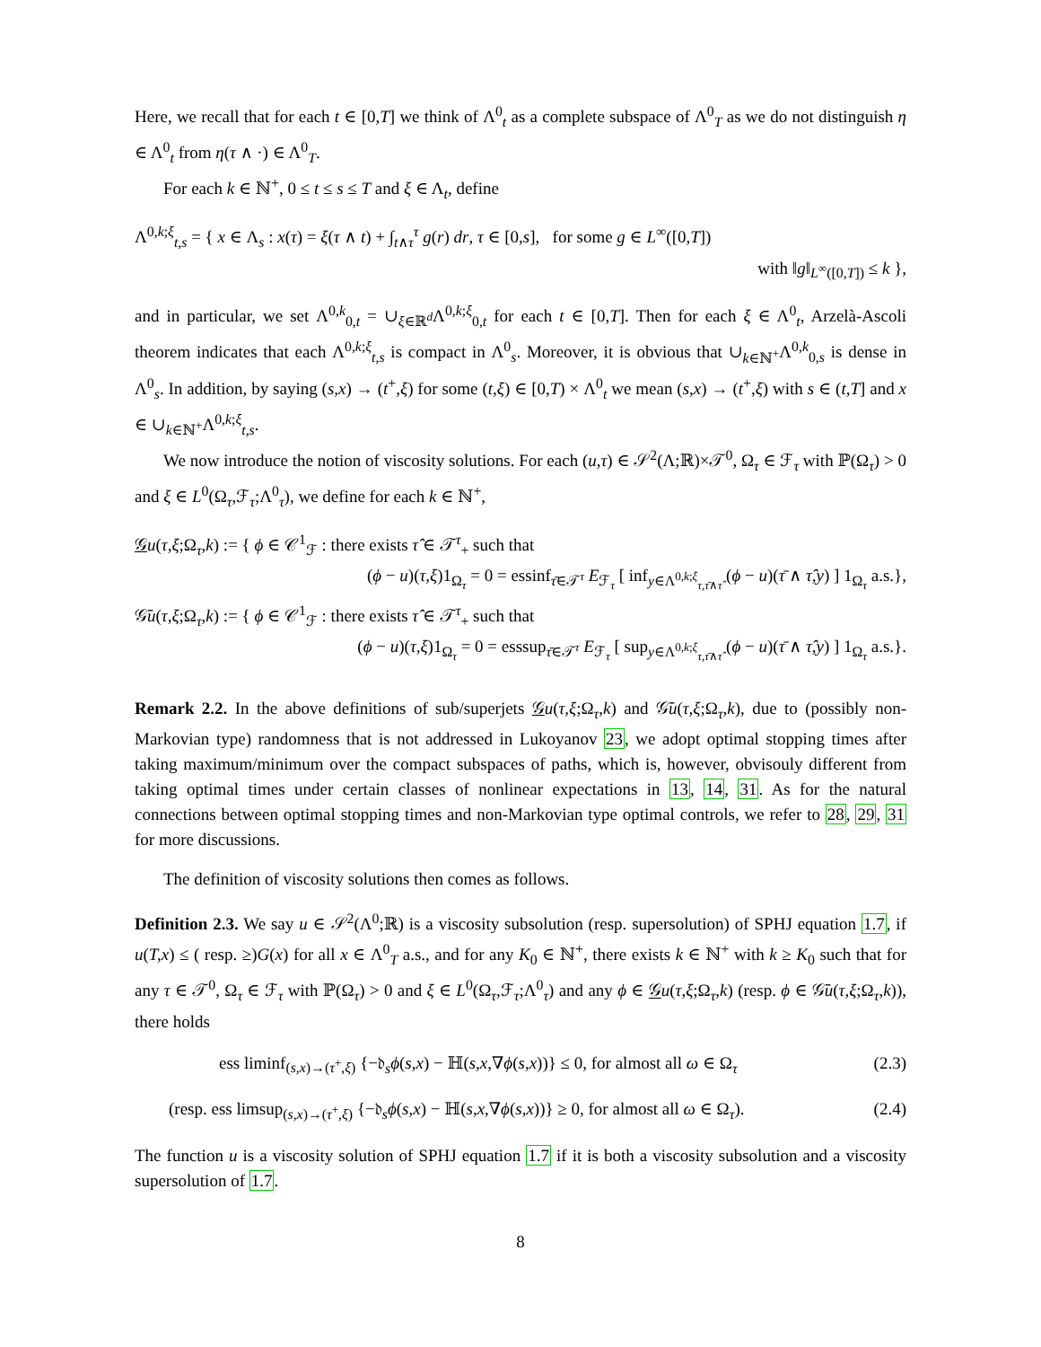Here, we recall that for each t ∈ [0,T] we think of Λ<sup>0</sup><sub>t</sub> as a complete subspace of Λ<sup>0</sup><sub>T</sub> as we do not distinguish η ∈ Λ<sup>0</sup><sub>t</sub> from η(τ ∧ ·) ∈ Λ<sup>0</sup><sub>T</sub>.
For each k ∈ ℕ<sup>+</sup>, 0 ≤ t ≤ s ≤ T and ξ ∈ Λ<sub>t</sub>, define
Λ<sup>0,k;ξ</sup><sub>t,s</sub> = { x ∈ Λ<sub>s</sub> : x(τ) = ξ(τ ∧ t) + ∫<sub>t∧τ</sub><sup>τ</sup> g(r) dr, τ ∈ [0,s], for some g ∈ L<sup>∞</sup>([0,T])
with ‖g‖<sub>L<sup>∞</sup>([0,T])</sub> ≤ k },
and in particular, we set Λ<sup>0,k</sup><sub>0,t</sub> = ∪<sub>ξ∈ℝ<sup>d</sup></sub>Λ<sup>0,k;ξ</sup><sub>0,t</sub> for each t ∈ [0,T]. Then for each ξ ∈ Λ<sup>0</sup><sub>t</sub>, Arzelà-Ascoli theorem indicates that each Λ<sup>0,k;ξ</sup><sub>t,s</sub> is compact in Λ<sup>0</sup><sub>s</sub>. Moreover, it is obvious that ∪<sub>k∈ℕ<sup>+</sup></sub>Λ<sup>0,k</sup><sub>0,s</sub> is dense in Λ<sup>0</sup><sub>s</sub>. In addition, by saying (s,x) → (t<sup>+</sup>,ξ) for some (t,ξ) ∈ [0,T) × Λ<sup>0</sup><sub>t</sub> we mean (s,x) → (t<sup>+</sup>,ξ) with s ∈ (t,T] and x ∈ ∪<sub>k∈ℕ<sup>+</sup></sub>Λ<sup>0,k;ξ</sup><sub>t,s</sub>.
We now introduce the notion of viscosity solutions. For each (u,τ) ∈ 𝒮<sup>2</sup>(Λ;ℝ)×𝒯<sup>0</sup>, Ω<sub>τ</sub> ∈ ℱ<sub>τ</sub> with ℙ(Ω<sub>τ</sub>) > 0 and ξ ∈ L<sup>0</sup>(Ω<sub>τ</sub>,ℱ<sub>τ</sub>;Λ<sup>0</sup><sub>τ</sub>), we define for each k ∈ ℕ<sup>+</sup>,
𝒢u(τ,ξ;Ω<sub>τ</sub>,k) := { ϕ ∈ 𝒞<sup>1</sup><sub>ℱ</sub> : there exists τ̂ ∈ 𝒯<sup>τ</sup><sub>+</sub> such that
(ϕ − u)(τ,ξ)1<sub>Ω<sub>τ</sub></sub> = 0 = essinf<sub>τ̄∈𝒯<sup>τ</sup></sub> E<sub>ℱ<sub>τ</sub></sub> [ inf<sub>y∈Λ<sup>0,k;ξ</sup><sub>τ,τ̄∧τ̂</sub></sub> (ϕ − u)(τ̄ ∧ τ̂,y) ] 1<sub>Ω<sub>τ</sub></sub> a.s.},
𝒢̄u(τ,ξ;Ω<sub>τ</sub>,k) := { ϕ ∈ 𝒞<sup>1</sup><sub>ℱ</sub> : there exists τ̂ ∈ 𝒯<sup>τ</sup><sub>+</sub> such that
(ϕ − u)(τ,ξ)1<sub>Ω<sub>τ</sub></sub> = 0 = esssup<sub>τ̄∈𝒯<sup>τ</sup></sub> E<sub>ℱ<sub>τ</sub></sub> [ sup<sub>y∈Λ<sup>0,k;ξ</sup><sub>τ,τ̄∧τ̂</sub></sub> (ϕ − u)(τ̄ ∧ τ̂,y) ] 1<sub>Ω<sub>τ</sub></sub> a.s.}.
Remark 2.2. In the above definitions of sub/superjets 𝒢u(τ,ξ;Ω<sub>τ</sub>,k) and 𝒢̄u(τ,ξ;Ω<sub>τ</sub>,k), due to (possibly non-Markovian type) randomness that is not addressed in Lukoyanov 23, we adopt optimal stopping times after taking maximum/minimum over the compact subspaces of paths, which is, however, obvisouly different from taking optimal times under certain classes of nonlinear expectations in 13, 14, 31. As for the natural connections between optimal stopping times and non-Markovian type optimal controls, we refer to 28, 29, 31 for more discussions.
The definition of viscosity solutions then comes as follows.
Definition 2.3. We say u ∈ 𝒮<sup>2</sup>(Λ<sup>0</sup>;ℝ) is a viscosity subsolution (resp. supersolution) of SPHJ equation 1.7, if u(T,x) ≤ ( resp. ≥)G(x) for all x ∈ Λ<sup>0</sup><sub>T</sub> a.s., and for any K<sub>0</sub> ∈ ℕ<sup>+</sup>, there exists k ∈ ℕ<sup>+</sup> with k ≥ K<sub>0</sub> such that for any τ ∈ 𝒯<sup>0</sup>, Ω<sub>τ</sub> ∈ ℱ<sub>τ</sub> with ℙ(Ω<sub>τ</sub>) > 0 and ξ ∈ L<sup>0</sup>(Ω<sub>τ</sub>,ℱ<sub>τ</sub>;Λ<sup>0</sup><sub>τ</sub>) and any ϕ ∈ 𝒢u(τ,ξ;Ω<sub>τ</sub>,k) (resp. ϕ ∈ 𝒢̄u(τ,ξ;Ω<sub>τ</sub>,k)), there holds
ess liminf<sub>(s,x)→(τ<sup>+</sup>,ξ)</sub> {−𝔡<sub>s</sub>ϕ(s,x) − ℍ(s,x,∇ϕ(s,x))} ≤ 0, for almost all ω ∈ Ω<sub>τ</sub> (2.3)
(resp. ess limsup<sub>(s,x)→(τ<sup>+</sup>,ξ)</sub> {−𝔡<sub>s</sub>ϕ(s,x) − ℍ(s,x,∇ϕ(s,x))} ≥ 0, for almost all ω ∈ Ω<sub>τ</sub>). (2.4)
The function u is a viscosity solution of SPHJ equation 1.7 if it is both a viscosity subsolution and a viscosity supersolution of 1.7.
8